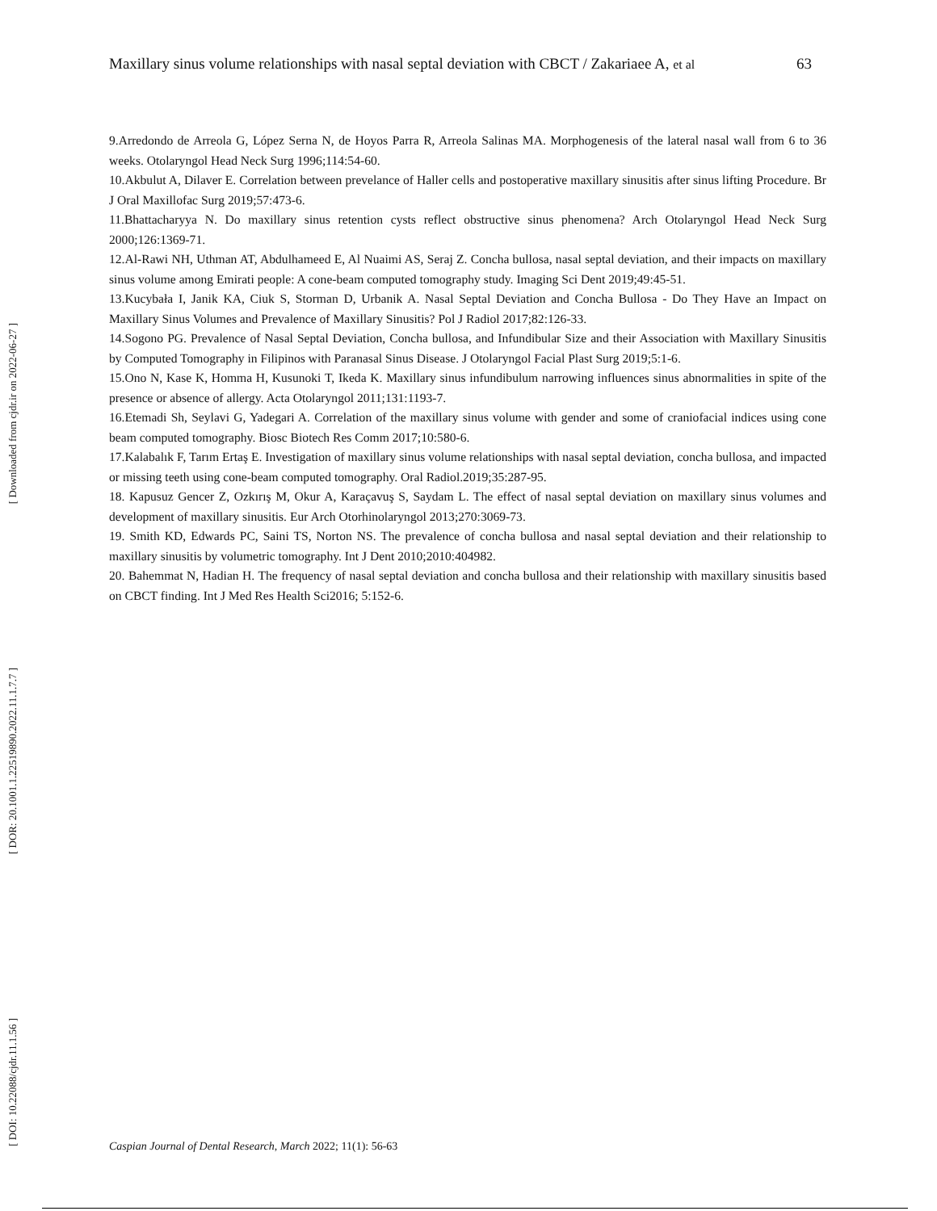[ Downloaded from cjdr.ir on 2022-06-27 ]
[ DOR: 20.1001.1.22519890.2022.11.1.7.7 ]
[ DOI: 10.22088/cjdr.11.1.56 ]
Maxillary sinus volume relationships with nasal septal deviation with CBCT / Zakariaee A, et al 63
9.Arredondo de Arreola G, López Serna N, de Hoyos Parra R, Arreola Salinas MA. Morphogenesis of the lateral nasal wall from 6 to 36 weeks. Otolaryngol Head Neck Surg 1996;114:54-60.
10.Akbulut A, Dilaver E. Correlation between prevelance of Haller cells and postoperative maxillary sinusitis after sinus lifting Procedure. Br J Oral Maxillofac Surg 2019;57:473-6.
11.Bhattacharyya N. Do maxillary sinus retention cysts reflect obstructive sinus phenomena? Arch Otolaryngol Head Neck Surg 2000;126:1369-71.
12.Al-Rawi NH, Uthman AT, Abdulhameed E, Al Nuaimi AS, Seraj Z. Concha bullosa, nasal septal deviation, and their impacts on maxillary sinus volume among Emirati people: A cone-beam computed tomography study. Imaging Sci Dent 2019;49:45-51.
13.Kucybała I, Janik KA, Ciuk S, Storman D, Urbanik A. Nasal Septal Deviation and Concha Bullosa - Do They Have an Impact on Maxillary Sinus Volumes and Prevalence of Maxillary Sinusitis? Pol J Radiol 2017;82:126-33.
14.Sogono PG. Prevalence of Nasal Septal Deviation, Concha bullosa, and Infundibular Size and their Association with Maxillary Sinusitis by Computed Tomography in Filipinos with Paranasal Sinus Disease. J Otolaryngol Facial Plast Surg 2019;5:1-6.
15.Ono N, Kase K, Homma H, Kusunoki T, Ikeda K. Maxillary sinus infundibulum narrowing influences sinus abnormalities in spite of the presence or absence of allergy. Acta Otolaryngol 2011;131:1193-7.
16.Etemadi Sh, Seylavi G, Yadegari A. Correlation of the maxillary sinus volume with gender and some of craniofacial indices using cone beam computed tomography. Biosc Biotech Res Comm 2017;10:580-6.
17.Kalabalık F, Tarım Ertaş E. Investigation of maxillary sinus volume relationships with nasal septal deviation, concha bullosa, and impacted or missing teeth using cone-beam computed tomography. Oral Radiol.2019;35:287-95.
18. Kapusuz Gencer Z, Ozkırış M, Okur A, Karaçavuş S, Saydam L. The effect of nasal septal deviation on maxillary sinus volumes and development of maxillary sinusitis. Eur Arch Otorhinolaryngol 2013;270:3069-73.
19. Smith KD, Edwards PC, Saini TS, Norton NS. The prevalence of concha bullosa and nasal septal deviation and their relationship to maxillary sinusitis by volumetric tomography. Int J Dent 2010;2010:404982.
20. Bahemmat N, Hadian H. The frequency of nasal septal deviation and concha bullosa and their relationship with maxillary sinusitis based on CBCT finding. Int J Med Res Health Sci2016; 5:152-6.
Caspian Journal of Dental Research, March 2022; 11(1): 56-63